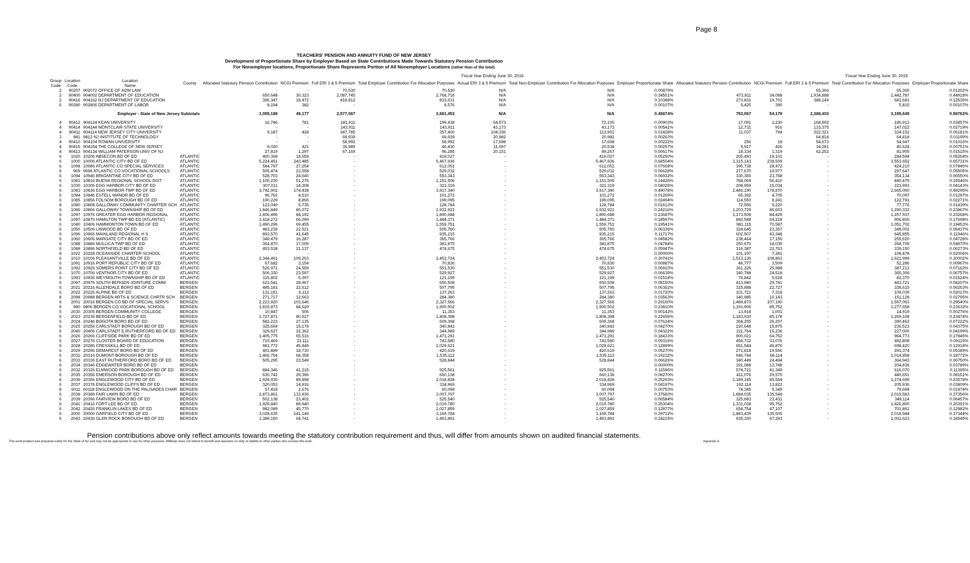Page 8
TEACHERS' PENSION AND ANNUITY FUND OF NEW JERSEY
Development of Proportionate Share by Employer Based on State Contributions Made Towards Statutory Pension Contribution
For Nonemployer locations, Proportionate Share Represents Portion of All Nonemployer Locations (rather than of the total)
| | | | | Fiscal Year Ending June 30, 2016 | | | | | | | | | Fiscal Year Ending June 30, 2015 | | |
| --- | --- | --- | --- | --- | --- | --- | --- | --- | --- | --- | --- | --- | --- | --- | --- |
| Group Code | Location Code | Location Name | County | Allocated Statutory Pension Contribution | NCGI Premium | Full ERI 3 & 5 Premium | Total Employer Contribution For Allocation Purposes | Actual ERI 3 & 5 Premium | Total Non-Employer Contribution For Allocation Purposes | Employer Proportionate Share | Allocated Statutory Pension Contribution | NCGI Premium | Full ERI 3 & 5 Premium | Total Contribution For Allocation Purposes | Employer Proportionate Share |
| 2 | 90207 | 902072 OFFICE OF ADM LAW | | - | - | 70,530 | 70,530 | N/A | N/A | 0.00879% | - | - | 65,366 | 65,366 | 0.01202% |
| 2 | 90400 | 904002 DEPARTMENT OF EDUCATION | | 650,648 | 30,323 | 2,087,745 | 2,768,716 | N/A | N/A | 0.34501% | 473,811 | 34,088 | 1,934,888 | 2,442,787 | 0.44918% |
| 2 | 90416 | 904162 NJ DEPARTMENT OF EDUCATION | | 396,347 | 18,472 | 418,812 | 833,631 | N/A | N/A | 0.10388% | 273,831 | 19,701 | 388,149 | 681,681 | 0.12535% |
| 6 | 90280 | 902806 DEPARTMENT OF LABOR | | 8,194 | 382 | - | 8,576 | N/A | N/A | 0.00107% | 5,425 | 390 | - | 5,815 | 0.00107% |
| | | Employer - State of New Jersey Subtotals | | 1,055,189 | 49,177 | 2,577,087 | 3,681,453 | N/A | N/A | 0.45874% | 753,067 | 54,179 | 2,388,403 | 3,195,649 | 0.58762% |
| 4 | 90412 | 904124 KEAN UNIVERSITY | | 16,746 | 781 | 181,911 | 199,438 | 54,573 | 72,100 | 0.00903% | 17,091 | 1,230 | 168,592 | 186,913 | 0.03457% |
| 4 | 90414 | 904144 MONTCLAIR STATE UNIVERSITY | | - | - | 143,911 | 143,911 | 43,173 | 43,173 | 0.00541% | 12,731 | 916 | 133,375 | 147,022 | 0.02719% |
| 4 | 90411 | 904114 NEW JERSEY CITY UNIVERSITY | | 9,187 | 428 | 347,785 | 357,400 | 104,336 | 113,951 | 0.01428% | 11,037 | 794 | 322,321 | 334,152 | 0.06181% |
| 3 | 981 | 9813 NJ INSTITUTE OF TECHNOLOGY | | - | - | 69,939 | 69,939 | 20,982 | 20,982 | 0.00263% | - | - | 64,818 | 64,818 | 0.01199% |
| 4 | 90410 | 904104 ROWAN UNIVERSITY | | - | - | 58,992 | 58,992 | 17,698 | 17,698 | 0.00222% | 256 | 18 | 54,673 | 54,947 | 0.01016% |
| 4 | 90415 | 904154 THE COLLEGE OF NEW JERSEY | | 9,020 | 421 | 36,989 | 46,430 | 11,097 | 20,538 | 0.00257% | 5,917 | 426 | 34,281 | 40,624 | 0.00751% |
| 4 | 90413 | 904134 WILLIAM PATERSON UNIV OF NJ | | 27,819 | 1,297 | 67,169 | 96,285 | 20,151 | 49,267 | 0.00617% | 18,334 | 1,319 | 62,252 | 81,905 | 0.01515% |
| 6 | 1020 | 10206 ABSECON BD OF ED | ATLANTIC | 400,368 | 18,659 | - | 419,027 | - | 419,027 | 0.05250% | 265,493 | 19,101 | - | 284,594 | 0.05264% |
| 6 | 1000 | 10006 ATLANTIC CITY BD OF ED | ATLANTIC | 5,224,451 | 243,485 | - | 5,467,936 | - | 5,467,936 | 0.68504% | 3,315,143 | 238,509 | - | 3,553,652 | 0.65731% |
| 6 | 1098 | 10986 ATLANTIC CO SPECIAL SERVICES | ATLANTIC | 584,797 | 27,254 | - | 612,051 | - | 612,051 | 0.07668% | 395,738 | 28,472 | - | 424,210 | 0.07846% |
| 6 | 969 | 9696 ATLANTIC CO VOCATIONAL SCHOOLS | ATLANTIC | 505,474 | 23,558 | - | 529,032 | - | 529,032 | 0.06628% | 277,670 | 19,977 | - | 297,647 | 0.05505% |
| 6 | 1094 | 10946 BRIGANTINE CITY BD OF ED | ATLANTIC | 528,703 | 24,640 | - | 553,343 | - | 553,343 | 0.06932% | 330,366 | 23,768 | - | 354,134 | 0.06550% |
| 6 | 1081 | 10816 BUENA REGIONAL SCHOOL DIST | ATLANTIC | 1,100,230 | 51,276 | - | 1,151,506 | - | 1,151,506 | 0.14426% | 784,069 | 56,410 | - | 840,479 | 0.15546% |
| 6 | 1030 | 10306 EGG HARBOR CITY BD OF ED | ATLANTIC | 307,011 | 14,308 | - | 321,319 | - | 321,319 | 0.04026% | 208,959 | 15,034 | - | 223,993 | 0.04143% |
| 6 | 1083 | 10836 EGG HARBOR TWP BD OF ED | ATLANTIC | 3,742,902 | 174,438 | - | 3,917,340 | - | 3,917,340 | 0.49078% | 2,486,190 | 178,870 | - | 2,665,060 | 0.49295% |
| 6 | 1084 | 10846 ESTELL MANOR BD OF ED | ATLANTIC | 96,762 | 4,510 | - | 101,272 | - | 101,272 | 0.01269% | 65,392 | 4,705 | - | 70,097 | 0.01297% |
| 6 | 1085 | 10856 FOLSOM BOROUGH BD OF ED | ATLANTIC | 190,229 | 8,866 | - | 199,095 | - | 199,095 | 0.02494% | 114,550 | 8,241 | - | 122,791 | 0.02271% |
| 8 | 1080 | 10808 GALLOWAY COMMUNITY CHARTER SCH | ATLANTIC | 123,049 | 5,735 | - | 128,784 | - | 128,784 | 0.01613% | 72,556 | 5,220 | - | 77,776 | 0.01439% |
| 6 | 1086 | 10866 GALLOWAY TOWNSHIP BD OF ED | ATLANTIC | 1,846,849 | 86,072 | - | 1,932,921 | - | 1,932,921 | 0.24216% | 1,203,729 | 86,603 | - | 1,290,332 | 0.23867% |
| 6 | 1097 | 10976 GREATER EGG HARBOR REGIONAL | ATLANTIC | 1,806,496 | 84,192 | - | 1,890,688 | - | 1,890,688 | 0.23687% | 1,173,508 | 84,429 | - | 1,257,937 | 0.23268% |
| 6 | 1087 | 10876 HAMILTON TWP BD ED (ATLANTIC) | ATLANTIC | 1,418,272 | 66,099 | - | 1,484,371 | - | 1,484,371 | 0.18597% | 892,588 | 64,218 | - | 956,806 | 0.17698% |
| 6 | 1040 | 10406 HAMMONTON TOWN BD OF ED | ATLANTIC | 1,490,296 | 69,455 | - | 1,559,751 | - | 1,559,751 | 0.19541% | 981,115 | 70,587 | - | 1,051,702 | 0.19453% |
| 6 | 1050 | 10506 LINWOOD BD OF ED | ATLANTIC | 483,239 | 22,521 | - | 505,760 | - | 505,760 | 0.06336% | 324,645 | 23,357 | - | 348,002 | 0.06437% |
| 6 | 1096 | 10966 MAINLAND REGIONAL H S | ATLANTIC | 893,570 | 41,645 | - | 935,215 | - | 935,215 | 0.11717% | 602,507 | 43,348 | - | 645,855 | 0.11946% |
| 6 | 1060 | 10606 MARGATE CITY BD OF ED | ATLANTIC | 349,479 | 16,287 | - | 365,766 | - | 365,766 | 0.04582% | 238,464 | 17,156 | - | 255,620 | 0.04728% |
| 6 | 1088 | 10886 MULLICA TWP BD OF ED | ATLANTIC | 364,870 | 17,005 | - | 381,875 | - | 381,875 | 0.04784% | 250,670 | 18,035 | - | 268,705 | 0.04970% |
| 6 | 1089 | 10896 NORTHFIELD BD OF ED | ATLANTIC | 453,538 | 21,137 | - | 474,675 | - | 474,675 | 0.05947% | 316,387 | 22,763 | - | 339,150 | 0.06273% |
| 8 | 1022 | 10228 OCEANSIDE CHARTER SCHOOL | ATLANTIC | - | - | - | - | - | - | 0.00000% | 101,197 | 7,281 | - | 108,478 | 0.02006% |
| 6 | 1010 | 10106 PLEASANTVILLE BD OF ED | ATLANTIC | 2,344,461 | 109,263 | - | 2,453,724 | - | 2,453,724 | 0.30741% | 1,513,136 | 108,863 | - | 1,621,999 | 0.30002% |
| 6 | 1091 | 10916 PORT REPUBLIC CITY BD OF ED | ATLANTIC | 67,682 | 3,154 | - | 70,836 | - | 70,836 | 0.00887% | 48,777 | 3,509 | - | 52,286 | 0.00967% |
| 6 | 1092 | 10926 SOMERS POINT CITY BD OF ED | ATLANTIC | 526,971 | 24,559 | - | 551,530 | - | 551,530 | 0.06910% | 361,225 | 25,988 | - | 387,213 | 0.07162% |
| 6 | 1070 | 10706 VENTNOR CITY BD OF ED | ATLANTIC | 506,330 | 23,597 | - | 529,927 | - | 529,927 | 0.06639% | 340,788 | 24,518 | - | 365,306 | 0.06757% |
| 6 | 1093 | 10936 WEYMOUTH TOWNSHIP BD OF ED | ATLANTIC | 115,802 | 5,397 | - | 121,199 | - | 121,199 | 0.01518% | 76,842 | 5,528 | - | 82,370 | 0.01524% |
| 6 | 2097 | 20976 SOUTH BERGEN JOINTURE COMM | BERGEN | 621,541 | 28,967 | - | 650,508 | - | 650,508 | 0.08150% | 413,940 | 29,781 | - | 443,721 | 0.08207% |
| 6 | 2021 | 20216 ALLENDALE BORO BD OF ED | BERGEN | 485,183 | 22,612 | - | 507,795 | - | 507,795 | 0.06362% | 315,888 | 22,727 | - | 338,615 | 0.06263% |
| 6 | 2022 | 20226 ALPINE BD OF ED | BERGEN | 131,151 | 6,112 | - | 137,263 | - | 137,263 | 0.01720% | 101,721 | 7,318 | - | 109,039 | 0.02017% |
| 8 | 2098 | 20988 BERGEN ARTS & SCIENCE CHRTR SCH | BERGEN | 271,717 | 12,663 | - | 284,380 | - | 284,380 | 0.03563% | 140,985 | 10,143 | - | 151,128 | 0.02795% |
| 6 | 2001 | 20016 BERGEN CO BD OF SPECIAL SERVS | BERGEN | 2,223,920 | 103,646 | - | 2,327,566 | - | 2,327,566 | 0.29160% | 1,489,873 | 107,190 | - | 1,597,063 | 0.29540% |
| 6 | 980 | 9806 BERGEN CO VOCATIONAL SCHOOL | BERGEN | 1,815,873 | 84,629 | - | 1,900,502 | - | 1,900,502 | 0.23810% | 1,191,906 | 85,752 | - | 1,277,658 | 0.23632% |
| 5 | 2030 | 20305 BERGEN COMMUNITY COLLEGE | BERGEN | 10,847 | 506 | - | 11,353 | - | 11,353 | 0.00142% | 13,918 | 1,001 | - | 14,919 | 0.00276% |
| 6 | 2023 | 20236 BERGENFIELD BD OF ED | BERGEN | 1,727,871 | 80,527 | - | 1,808,398 | - | 1,808,398 | 0.22656% | 1,183,930 | 85,178 | - | 1,269,108 | 0.23474% |
| 6 | 2024 | 20246 BOGOTA BORO BD OF ED | BERGEN | 582,233 | 27,135 | - | 609,368 | - | 609,368 | 0.07634% | 364,255 | 26,207 | - | 390,462 | 0.07222% |
| 6 | 2025 | 20256 CARLSTADT BOROUGH BD OF ED | BERGEN | 325,664 | 15,178 | - | 340,842 | - | 340,842 | 0.04270% | 220,648 | 15,875 | - | 236,523 | 0.04375% |
| 6 | 2040 | 20406 CARLSTADT E.RUTHERFORD BD OF ED | BERGEN | 329,627 | 15,362 | - | 344,989 | - | 344,989 | 0.04322% | 211,764 | 15,236 | - | 227,000 | 0.04199% |
| 6 | 2026 | 20266 CLIFFSIDE PARK BD OF ED | BERGEN | 1,405,775 | 65,516 | - | 1,471,291 | - | 1,471,291 | 0.18433% | 900,021 | 64,752 | - | 964,773 | 0.17845% |
| 6 | 2027 | 20276 CLOSTER BOARD OF EDUCATION | BERGEN | 710,469 | 33,111 | - | 743,580 | - | 743,580 | 0.09316% | 459,732 | 33,076 | - | 492,808 | 0.09115% |
| 6 | 2028 | 20286 CRESSKILL BD OF ED | BERGEN | 983,772 | 45,849 | - | 1,029,621 | - | 1,029,621 | 0.12899% | 651,544 | 46,876 | - | 698,420 | 0.12918% |
| 6 | 2029 | 20296 DEMAREST BORO BD OF ED | BERGEN | 401,889 | 18,730 | - | 420,619 | - | 420,619 | 0.05270% | 271,818 | 19,556 | - | 291,374 | 0.05389% |
| 6 | 2031 | 20316 DUMONT BOROUGH BD OF ED | BERGEN | 1,466,754 | 68,358 | - | 1,535,112 | - | 1,535,112 | 0.19232% | 946,744 | 68,114 | - | 1,014,858 | 0.18772% |
| 6 | 2033 | 20336 EAST RUTHERFORD BORO BD OF ED | BERGEN | 505,295 | 23,549 | - | 528,844 | - | 528,844 | 0.06626% | 340,449 | 24,494 | - | 364,943 | 0.06750% |
| 6 | 2034 | 20346 EDGEWATER BORO BD OF ED | BERGEN | - | - | - | - | - | - | 0.00000% | 191,088 | 13,748 | - | 204,836 | 0.03789% |
| 6 | 2032 | 20326 ELMWOOD PARK BOROUGH BD OF ED | BERGEN | 884,346 | 41,215 | - | 925,561 | - | 925,561 | 0.11596% | 574,721 | 41,349 | - | 616,070 | 0.11395% |
| 6 | 2035 | 20356 EMERSON BOROUGH BD OF ED | BERGEN | 630,742 | 29,396 | - | 660,138 | - | 660,138 | 0.08270% | 411,076 | 29,575 | - | 440,651 | 0.08151% |
| 6 | 2036 | 20366 ENGLEWOOD CITY BD OF ED | BERGEN | 1,928,930 | 89,898 | - | 2,018,828 | - | 2,018,828 | 0.25293% | 1,189,145 | 85,554 | - | 1,274,699 | 0.23578% |
| 6 | 2037 | 20376 ENGLEWOOD CLIFFS BD OF ED | BERGEN | 320,053 | 14,916 | - | 334,969 | - | 334,969 | 0.04197% | 192,114 | 13,822 | - | 205,936 | 0.03809% |
| 8 | 6011 | 60118 ENGLEWOOD ON THE PALISADES CHAR | BERGEN | 57,418 | 2,676 | - | 60,094 | - | 60,094 | 0.00753% | 74,345 | 5,349 | - | 79,694 | 0.01474% |
| 6 | 2038 | 20386 FAIR LAWN BD OF ED | BERGEN | 2,873,861 | 133,936 | - | 3,007,797 | - | 3,007,797 | 0.37683% | 1,884,035 | 135,548 | - | 2,019,583 | 0.37356% |
| 6 | 2039 | 20396 FAIRVIEW BORO BD OF ED | BERGEN | 502,138 | 23,402 | - | 525,540 | - | 525,540 | 0.06584% | 325,683 | 23,431 | - | 349,114 | 0.06457% |
| 6 | 2041 | 20416 FORT LEE BD OF ED | BERGEN | 1,929,840 | 89,940 | - | 2,019,780 | - | 2,019,780 | 0.25304% | 1,331,038 | 95,762 | - | 1,426,800 | 0.26391% |
| 6 | 2042 | 20426 FRANKLIN LAKES BD OF ED | BERGEN | 982,089 | 45,770 | - | 1,027,859 | - | 1,027,859 | 0.12877% | 654,754 | 47,107 | - | 701,861 | 0.12982% |
| 6 | 2000 | 20006 GARFIELD CITY BD OF ED | BERGEN | 3,028,635 | 141,149 | - | 3,169,784 | - | 3,169,784 | 0.39712% | 1,883,439 | 135,505 | - | 2,018,944 | 0.37344% |
| 6 | 2043 | 20436 GLEN ROCK BOROUGH BD OF ED | BERGEN | 1,389,150 | 64,741 | - | 1,453,891 | - | 1,453,891 | 0.18215% | 935,330 | 67,293 | - | 1,002,623 | 0.18545% |
Pension contributions above only reflect amounts towards meeting the statutory contribution requirement and thus, will differ from amounts shown on audited financial statements.
This work product was prepared solely for the State of NJ and may not be appropriate to use for other purposes. Milliman does not intend to benefit and assumes no duty or liability to other parties who receive this work. Appendix A